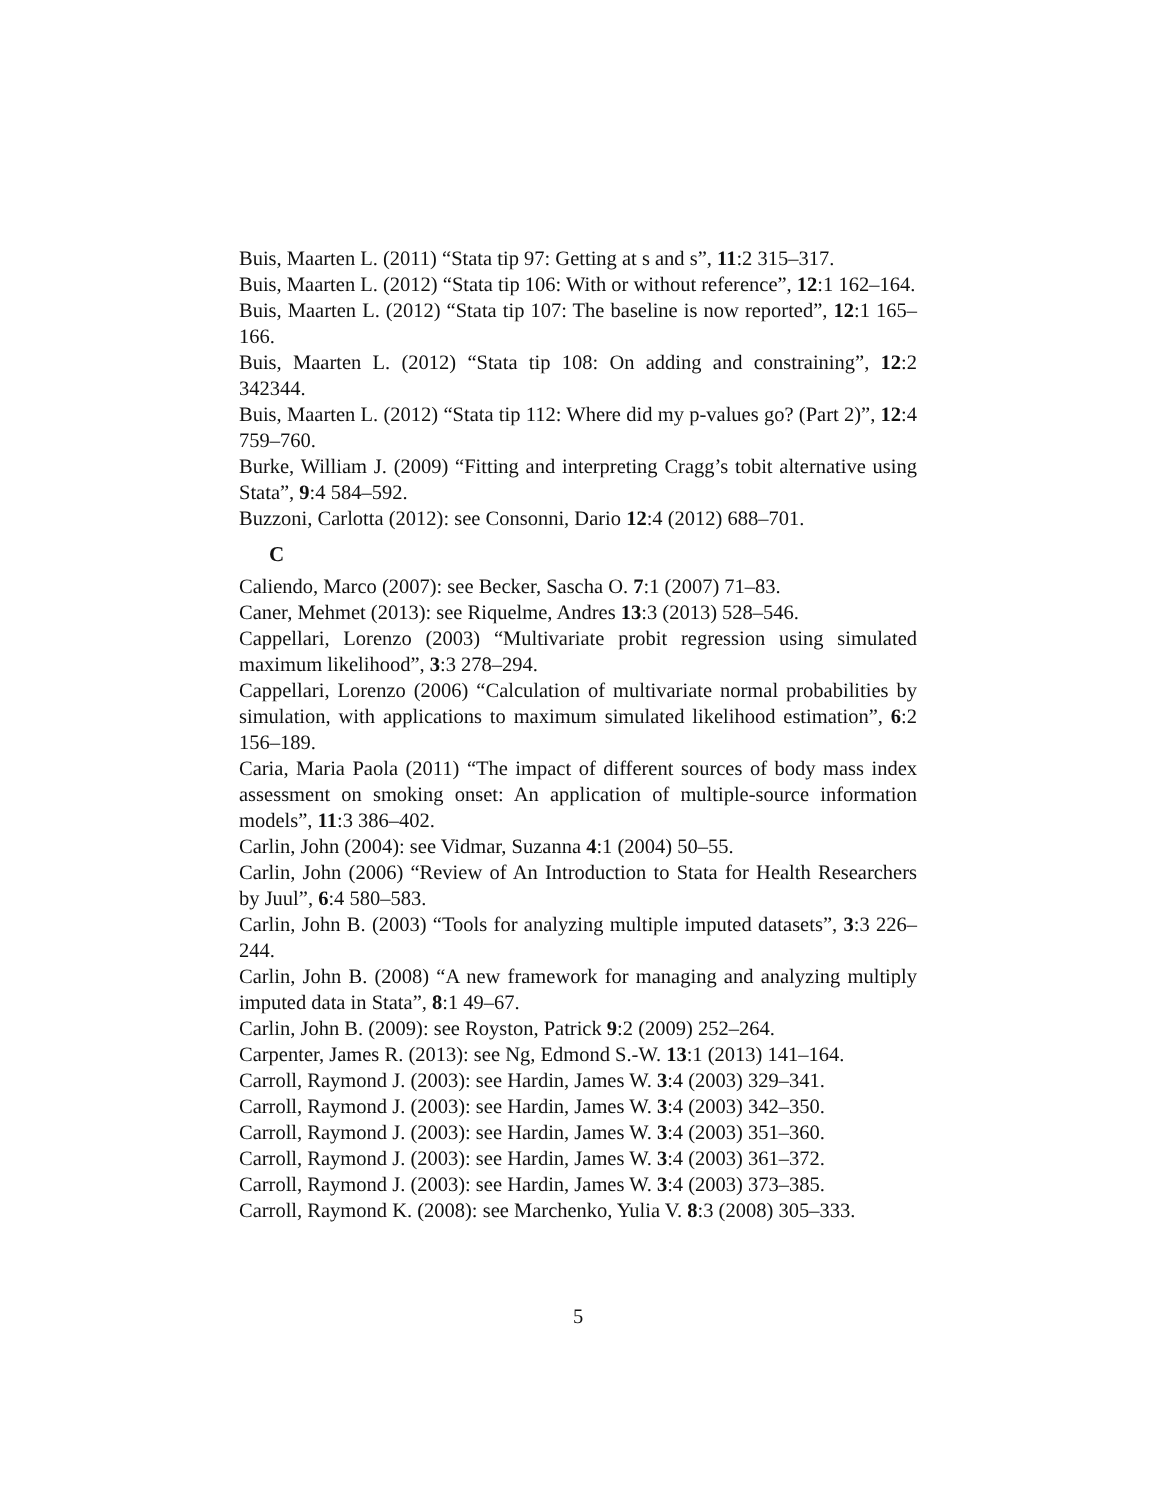Buis, Maarten L. (2011) “Stata tip 97: Getting at s and s”, 11:2 315–317.
Buis, Maarten L. (2012) “Stata tip 106: With or without reference”, 12:1 162–164.
Buis, Maarten L. (2012) “Stata tip 107: The baseline is now reported”, 12:1 165–166.
Buis, Maarten L. (2012) “Stata tip 108: On adding and constraining”, 12:2 342344.
Buis, Maarten L. (2012) “Stata tip 112: Where did my p-values go? (Part 2)”, 12:4 759–760.
Burke, William J. (2009) “Fitting and interpreting Cragg’s tobit alternative using Stata”, 9:4 584–592.
Buzzoni, Carlotta (2012): see Consonni, Dario 12:4 (2012) 688–701.
C
Caliendo, Marco (2007): see Becker, Sascha O. 7:1 (2007) 71–83.
Caner, Mehmet (2013): see Riquelme, Andres 13:3 (2013) 528–546.
Cappellari, Lorenzo (2003) “Multivariate probit regression using simulated maximum likelihood”, 3:3 278–294.
Cappellari, Lorenzo (2006) “Calculation of multivariate normal probabilities by simulation, with applications to maximum simulated likelihood estimation”, 6:2 156–189.
Caria, Maria Paola (2011) “The impact of different sources of body mass index assessment on smoking onset: An application of multiple-source information models”, 11:3 386–402.
Carlin, John (2004): see Vidmar, Suzanna 4:1 (2004) 50–55.
Carlin, John (2006) “Review of An Introduction to Stata for Health Researchers by Juul”, 6:4 580–583.
Carlin, John B. (2003) “Tools for analyzing multiple imputed datasets”, 3:3 226–244.
Carlin, John B. (2008) “A new framework for managing and analyzing multiply imputed data in Stata”, 8:1 49–67.
Carlin, John B. (2009): see Royston, Patrick 9:2 (2009) 252–264.
Carpenter, James R. (2013): see Ng, Edmond S.-W. 13:1 (2013) 141–164.
Carroll, Raymond J. (2003): see Hardin, James W. 3:4 (2003) 329–341.
Carroll, Raymond J. (2003): see Hardin, James W. 3:4 (2003) 342–350.
Carroll, Raymond J. (2003): see Hardin, James W. 3:4 (2003) 351–360.
Carroll, Raymond J. (2003): see Hardin, James W. 3:4 (2003) 361–372.
Carroll, Raymond J. (2003): see Hardin, James W. 3:4 (2003) 373–385.
Carroll, Raymond K. (2008): see Marchenko, Yulia V. 8:3 (2008) 305–333.
5